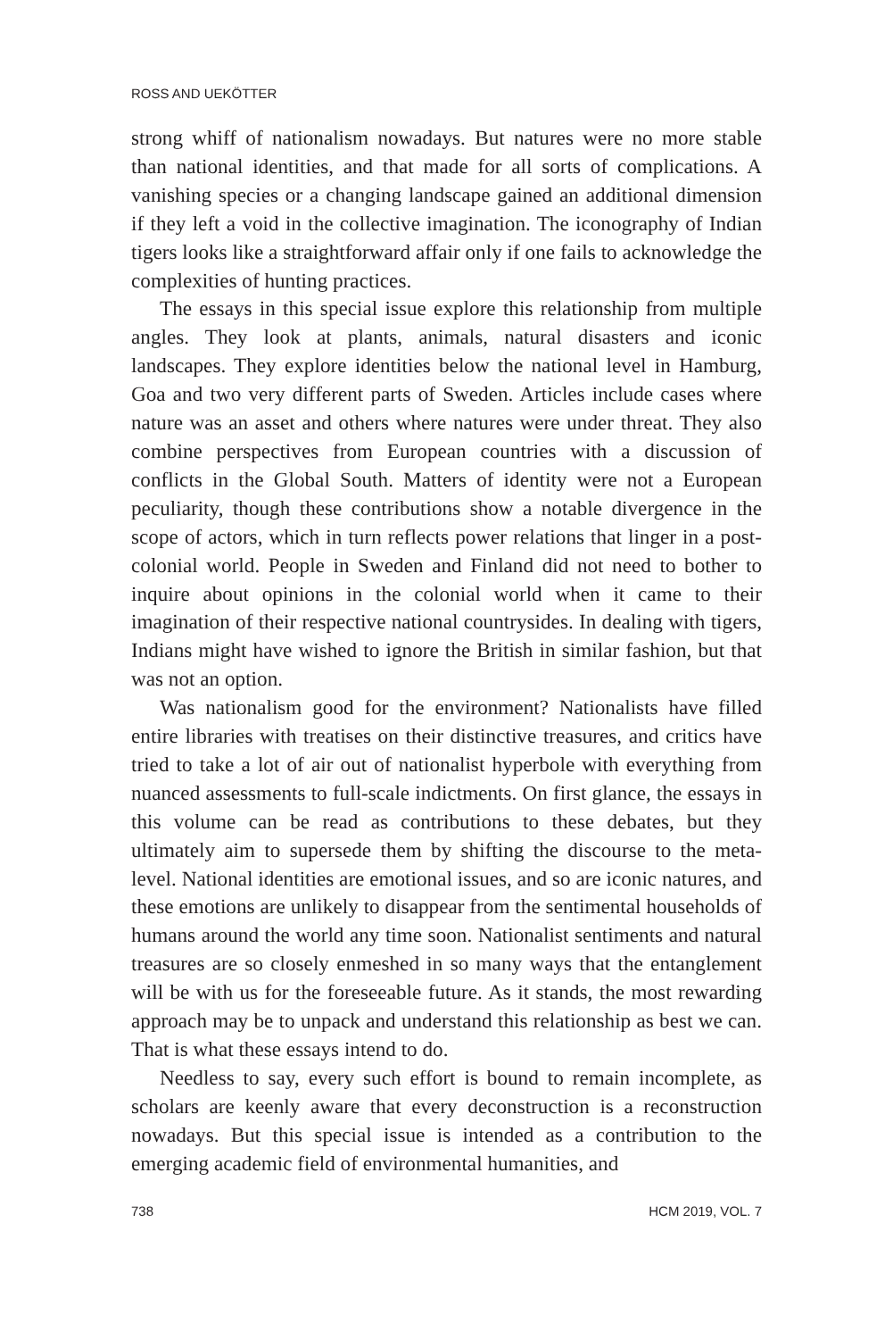ROSS AND UEKÖTTER
strong whiff of nationalism nowadays. But natures were no more stable than national identities, and that made for all sorts of complications. A vanishing species or a changing landscape gained an additional dimension if they left a void in the collective imagination. The iconography of Indian tigers looks like a straightforward affair only if one fails to acknowledge the complexities of hunting practices.
The essays in this special issue explore this relationship from multiple angles. They look at plants, animals, natural disasters and iconic landscapes. They explore identities below the national level in Hamburg, Goa and two very different parts of Sweden. Articles include cases where nature was an asset and others where natures were under threat. They also combine perspectives from European countries with a discussion of conflicts in the Global South. Matters of identity were not a European peculiarity, though these contributions show a notable divergence in the scope of actors, which in turn reflects power relations that linger in a post-colonial world. People in Sweden and Finland did not need to bother to inquire about opinions in the colonial world when it came to their imagination of their respective national countrysides. In dealing with tigers, Indians might have wished to ignore the British in similar fashion, but that was not an option.
Was nationalism good for the environment? Nationalists have filled entire libraries with treatises on their distinctive treasures, and critics have tried to take a lot of air out of nationalist hyperbole with everything from nuanced assessments to full-scale indictments. On first glance, the essays in this volume can be read as contributions to these debates, but they ultimately aim to supersede them by shifting the discourse to the meta-level. National identities are emotional issues, and so are iconic natures, and these emotions are unlikely to disappear from the sentimental households of humans around the world any time soon. Nationalist sentiments and natural treasures are so closely enmeshed in so many ways that the entanglement will be with us for the foreseeable future. As it stands, the most rewarding approach may be to unpack and understand this relationship as best we can. That is what these essays intend to do.
Needless to say, every such effort is bound to remain incomplete, as scholars are keenly aware that every deconstruction is a reconstruction nowadays. But this special issue is intended as a contribution to the emerging academic field of environmental humanities, and
738 HCM 2019, VOL. 7